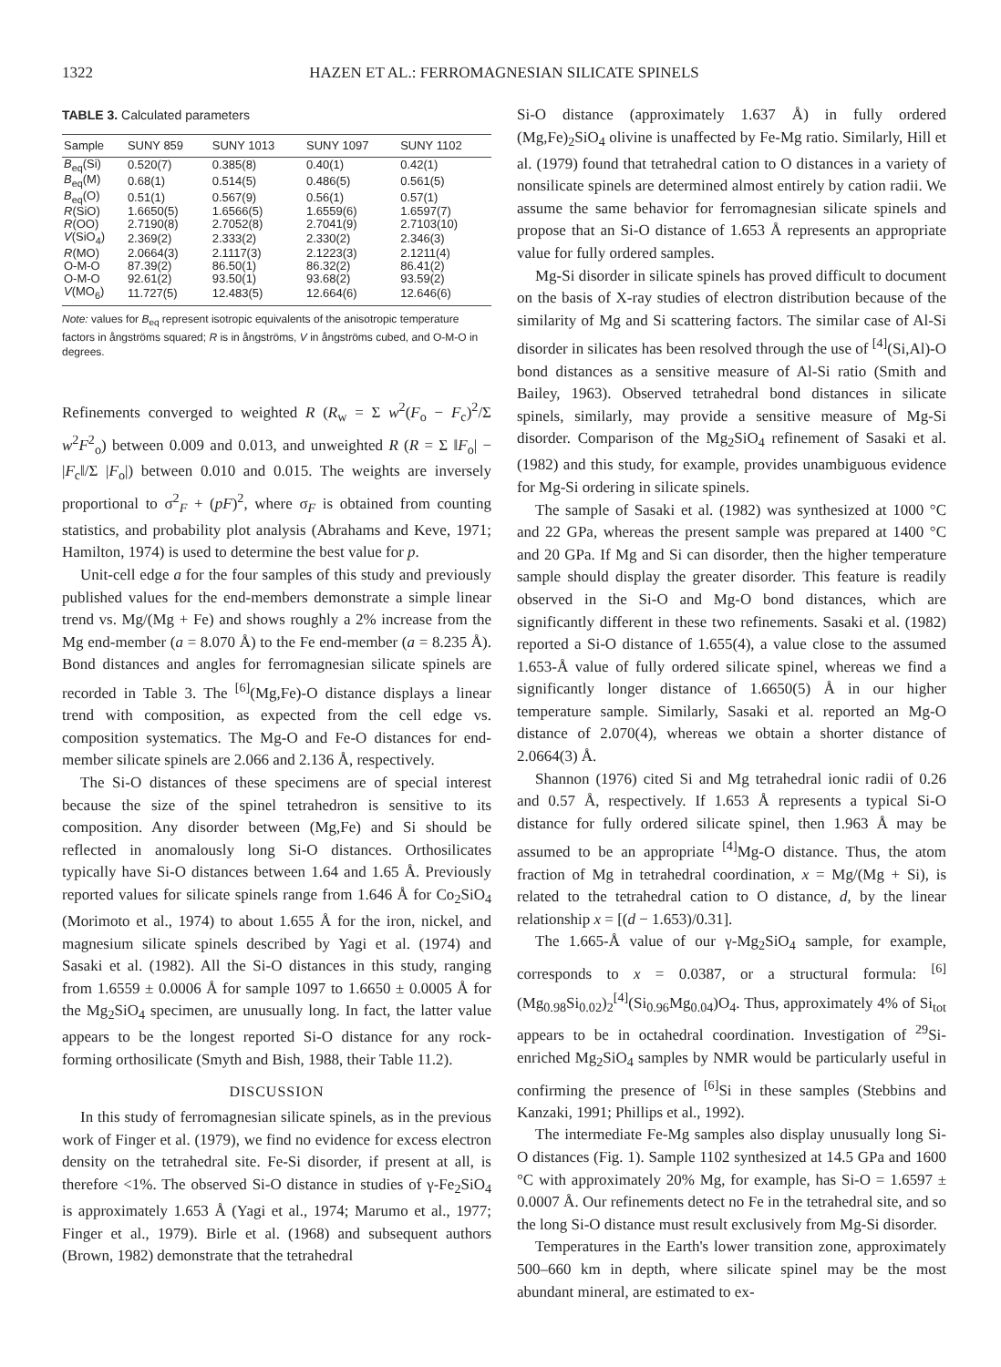1322 HAZEN ET AL.: FERROMAGNESIAN SILICATE SPINELS
TABLE 3. Calculated parameters
| Sample | SUNY 859 | SUNY 1013 | SUNY 1097 | SUNY 1102 |
| --- | --- | --- | --- | --- |
| B<sub>eq</sub>(Si) | 0.520(7) | 0.385(8) | 0.40(1) | 0.42(1) |
| B<sub>eq</sub>(M) | 0.68(1) | 0.514(5) | 0.486(5) | 0.561(5) |
| B<sub>eq</sub>(O) | 0.51(1) | 0.567(9) | 0.56(1) | 0.57(1) |
| R (SiO) | 1.6650(5) | 1.6566(5) | 1.6559(6) | 1.6597(7) |
| R (OO) | 2.7190(8) | 2.7052(8) | 2.7041(9) | 2.7103(10) |
| V (SiO<sub>4</sub>) | 2.369(2) | 2.333(2) | 2.330(2) | 2.346(3) |
| R (MO) | 2.0664(3) | 2.1117(3) | 2.1223(3) | 2.1211(4) |
| O-M-O | 87.39(2) | 86.50(1) | 86.32(2) | 86.41(2) |
| O-M-O | 92.61(2) | 93.50(1) | 93.68(2) | 93.59(2) |
| V (MO<sub>6</sub>) | 11.727(5) | 12.483(5) | 12.664(6) | 12.646(6) |
Note: values for B<sub>eq</sub> represent isotropic equivalents of the anisotropic temperature factors in ångströms squared; R is in ångströms, V in ångströms cubed, and O-M-O in degrees.
Refinements converged to weighted R (R<sub>w</sub> = Σ w<sup>2</sup>(F<sub>o</sub> − F<sub>c</sub>)<sup>2</sup>/Σ w<sup>2</sup>F<sup>2</sup><sub>o</sub>) between 0.009 and 0.013, and unweighted R (R = Σ ‖F<sub>o</sub>| − |F<sub>c</sub>‖/Σ |F<sub>o</sub>|) between 0.010 and 0.015. The weights are inversely proportional to σ<sup>2</sup><sub>F</sub> + (pF)<sup>2</sup>, where σ<sub>F</sub> is obtained from counting statistics, and probability plot analysis (Abrahams and Keve, 1971; Hamilton, 1974) is used to determine the best value for p.
Unit-cell edge a for the four samples of this study and previously published values for the end-members demonstrate a simple linear trend vs. Mg/(Mg + Fe) and shows roughly a 2% increase from the Mg end-member (a = 8.070 Å) to the Fe end-member (a = 8.235 Å). Bond distances and angles for ferromagnesian silicate spinels are recorded in Table 3. The <sup>[6]</sup>(Mg,Fe)-O distance displays a linear trend with composition, as expected from the cell edge vs. composition systematics. The Mg-O and Fe-O distances for end-member silicate spinels are 2.066 and 2.136 Å, respectively.
The Si-O distances of these specimens are of special interest because the size of the spinel tetrahedron is sensitive to its composition. Any disorder between (Mg,Fe) and Si should be reflected in anomalously long Si-O distances. Orthosilicates typically have Si-O distances between 1.64 and 1.65 Å. Previously reported values for silicate spinels range from 1.646 Å for Co<sub>2</sub>SiO<sub>4</sub> (Morimoto et al., 1974) to about 1.655 Å for the iron, nickel, and magnesium silicate spinels described by Yagi et al. (1974) and Sasaki et al. (1982). All the Si-O distances in this study, ranging from 1.6559 ± 0.0006 Å for sample 1097 to 1.6650 ± 0.0005 Å for the Mg<sub>2</sub>SiO<sub>4</sub> specimen, are unusually long. In fact, the latter value appears to be the longest reported Si-O distance for any rock-forming orthosilicate (Smyth and Bish, 1988, their Table 11.2).
DISCUSSION
In this study of ferromagnesian silicate spinels, as in the previous work of Finger et al. (1979), we find no evidence for excess electron density on the tetrahedral site. Fe-Si disorder, if present at all, is therefore <1%. The observed Si-O distance in studies of γ-Fe<sub>2</sub>SiO<sub>4</sub> is approximately 1.653 Å (Yagi et al., 1974; Marumo et al., 1977; Finger et al., 1979). Birle et al. (1968) and subsequent authors (Brown, 1982) demonstrate that the tetrahedral
Si-O distance (approximately 1.637 Å) in fully ordered (Mg,Fe)<sub>2</sub>SiO<sub>4</sub> olivine is unaffected by Fe-Mg ratio. Similarly, Hill et al. (1979) found that tetrahedral cation to O distances in a variety of nonsilicate spinels are determined almost entirely by cation radii. We assume the same behavior for ferromagnesian silicate spinels and propose that an Si-O distance of 1.653 Å represents an appropriate value for fully ordered samples.
Mg-Si disorder in silicate spinels has proved difficult to document on the basis of X-ray studies of electron distribution because of the similarity of Mg and Si scattering factors. The similar case of Al-Si disorder in silicates has been resolved through the use of <sup>[4]</sup>(Si,Al)-O bond distances as a sensitive measure of Al-Si ratio (Smith and Bailey, 1963). Observed tetrahedral bond distances in silicate spinels, similarly, may provide a sensitive measure of Mg-Si disorder. Comparison of the Mg<sub>2</sub>SiO<sub>4</sub> refinement of Sasaki et al. (1982) and this study, for example, provides unambiguous evidence for Mg-Si ordering in silicate spinels.
The sample of Sasaki et al. (1982) was synthesized at 1000 °C and 22 GPa, whereas the present sample was prepared at 1400 °C and 20 GPa. If Mg and Si can disorder, then the higher temperature sample should display the greater disorder. This feature is readily observed in the Si-O and Mg-O bond distances, which are significantly different in these two refinements. Sasaki et al. (1982) reported a Si-O distance of 1.655(4), a value close to the assumed 1.653-Å value of fully ordered silicate spinel, whereas we find a significantly longer distance of 1.6650(5) Å in our higher temperature sample. Similarly, Sasaki et al. reported an Mg-O distance of 2.070(4), whereas we obtain a shorter distance of 2.0664(3) Å.
Shannon (1976) cited Si and Mg tetrahedral ionic radii of 0.26 and 0.57 Å, respectively. If 1.653 Å represents a typical Si-O distance for fully ordered silicate spinel, then 1.963 Å may be assumed to be an appropriate <sup>[4]</sup>Mg-O distance. Thus, the atom fraction of Mg in tetrahedral coordination, x = Mg/(Mg + Si), is related to the tetrahedral cation to O distance, d, by the linear relationship x = [(d − 1.653)/0.31].
The 1.665-Å value of our γ-Mg<sub>2</sub>SiO<sub>4</sub> sample, for example, corresponds to x = 0.0387, or a structural formula: <sup>[6]</sup>(Mg<sub>0.98</sub>Si<sub>0.02</sub>)<sub>2</sub><sup>[4]</sup>(Si<sub>0.96</sub>Mg<sub>0.04</sub>)O<sub>4</sub>. Thus, approximately 4% of Si<sub>tot</sub> appears to be in octahedral coordination. Investigation of <sup>29</sup>Si-enriched Mg<sub>2</sub>SiO<sub>4</sub> samples by NMR would be particularly useful in confirming the presence of <sup>[6]</sup>Si in these samples (Stebbins and Kanzaki, 1991; Phillips et al., 1992).
The intermediate Fe-Mg samples also display unusually long Si-O distances (Fig. 1). Sample 1102 synthesized at 14.5 GPa and 1600 °C with approximately 20% Mg, for example, has Si-O = 1.6597 ± 0.0007 Å. Our refinements detect no Fe in the tetrahedral site, and so the long Si-O distance must result exclusively from Mg-Si disorder.
Temperatures in the Earth's lower transition zone, approximately 500–660 km in depth, where silicate spinel may be the most abundant mineral, are estimated to ex-